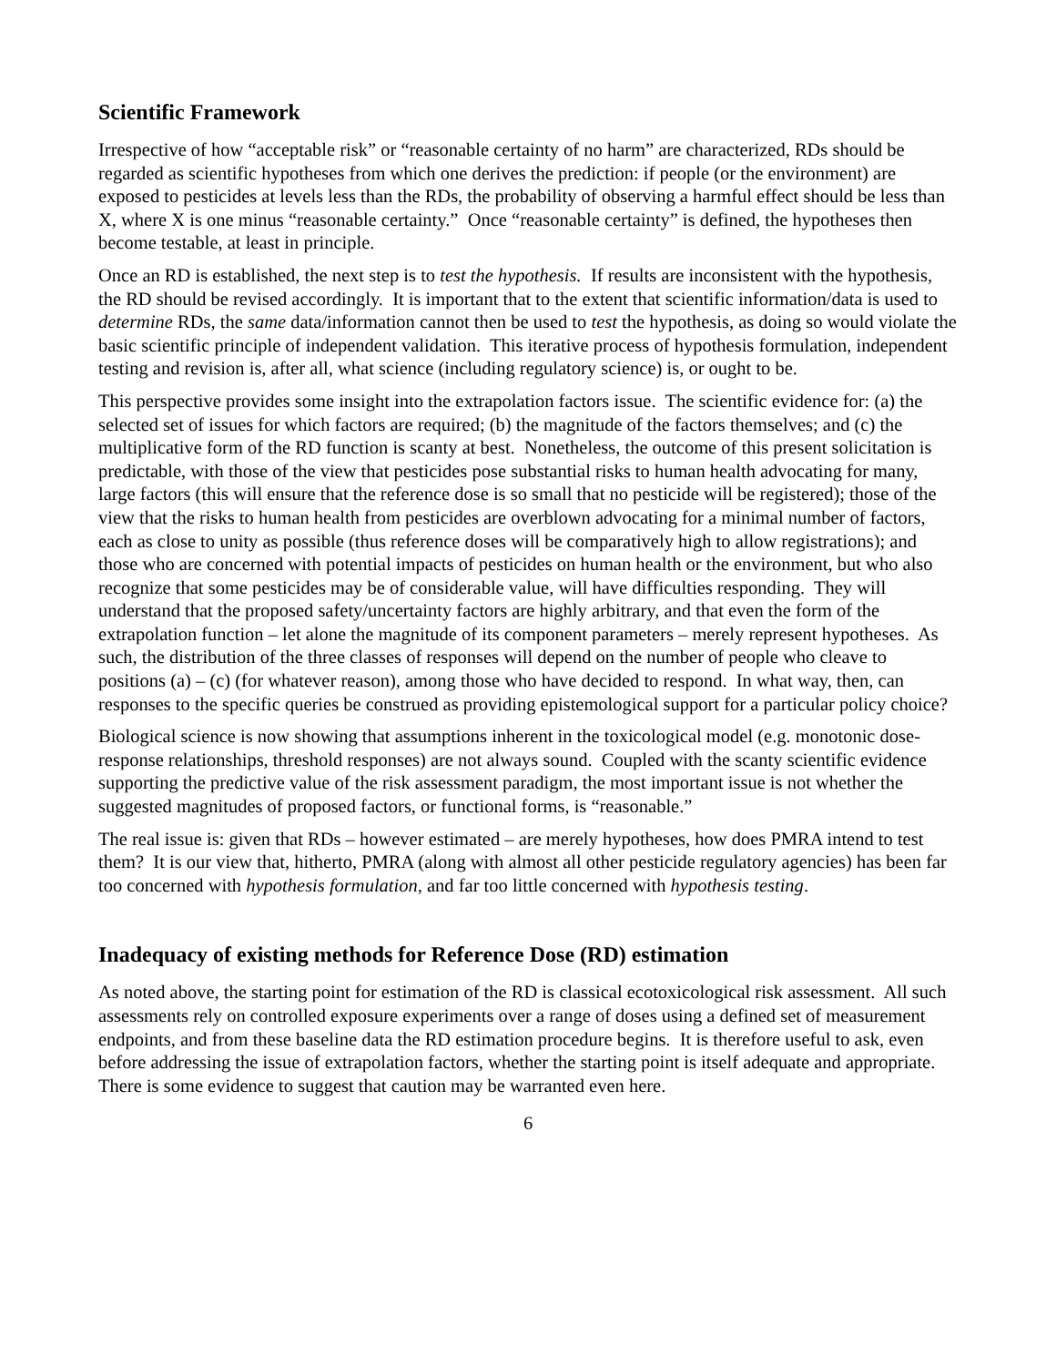Scientific Framework
Irrespective of how “acceptable risk” or “reasonable certainty of no harm” are characterized, RDs should be regarded as scientific hypotheses from which one derives the prediction: if people (or the environment) are exposed to pesticides at levels less than the RDs, the probability of observing a harmful effect should be less than X, where X is one minus “reasonable certainty.” Once “reasonable certainty” is defined, the hypotheses then become testable, at least in principle.
Once an RD is established, the next step is to test the hypothesis. If results are inconsistent with the hypothesis, the RD should be revised accordingly. It is important that to the extent that scientific information/data is used to determine RDs, the same data/information cannot then be used to test the hypothesis, as doing so would violate the basic scientific principle of independent validation. This iterative process of hypothesis formulation, independent testing and revision is, after all, what science (including regulatory science) is, or ought to be.
This perspective provides some insight into the extrapolation factors issue. The scientific evidence for: (a) the selected set of issues for which factors are required; (b) the magnitude of the factors themselves; and (c) the multiplicative form of the RD function is scanty at best. Nonetheless, the outcome of this present solicitation is predictable, with those of the view that pesticides pose substantial risks to human health advocating for many, large factors (this will ensure that the reference dose is so small that no pesticide will be registered); those of the view that the risks to human health from pesticides are overblown advocating for a minimal number of factors, each as close to unity as possible (thus reference doses will be comparatively high to allow registrations); and those who are concerned with potential impacts of pesticides on human health or the environment, but who also recognize that some pesticides may be of considerable value, will have difficulties responding. They will understand that the proposed safety/uncertainty factors are highly arbitrary, and that even the form of the extrapolation function – let alone the magnitude of its component parameters – merely represent hypotheses. As such, the distribution of the three classes of responses will depend on the number of people who cleave to positions (a) – (c) (for whatever reason), among those who have decided to respond. In what way, then, can responses to the specific queries be construed as providing epistemological support for a particular policy choice?
Biological science is now showing that assumptions inherent in the toxicological model (e.g. monotonic dose-response relationships, threshold responses) are not always sound. Coupled with the scanty scientific evidence supporting the predictive value of the risk assessment paradigm, the most important issue is not whether the suggested magnitudes of proposed factors, or functional forms, is “reasonable.”
The real issue is: given that RDs – however estimated – are merely hypotheses, how does PMRA intend to test them? It is our view that, hitherto, PMRA (along with almost all other pesticide regulatory agencies) has been far too concerned with hypothesis formulation, and far too little concerned with hypothesis testing.
Inadequacy of existing methods for Reference Dose (RD) estimation
As noted above, the starting point for estimation of the RD is classical ecotoxicological risk assessment. All such assessments rely on controlled exposure experiments over a range of doses using a defined set of measurement endpoints, and from these baseline data the RD estimation procedure begins. It is therefore useful to ask, even before addressing the issue of extrapolation factors, whether the starting point is itself adequate and appropriate. There is some evidence to suggest that caution may be warranted even here.
6